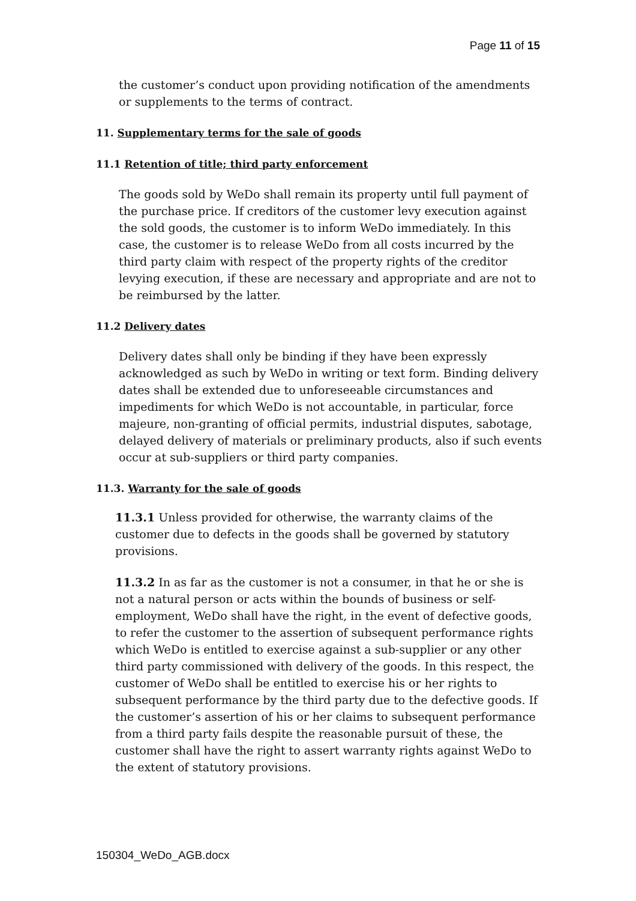Page 11 of 15
the customer’s conduct upon providing notification of the amendments or supplements to the terms of contract.
11. Supplementary terms for the sale of goods
11.1 Retention of title; third party enforcement
The goods sold by WeDo shall remain its property until full payment of the purchase price. If creditors of the customer levy execution against the sold goods, the customer is to inform WeDo immediately. In this case, the customer is to release WeDo from all costs incurred by the third party claim with respect of the property rights of the creditor levying execution, if these are necessary and appropriate and are not to be reimbursed by the latter.
11.2 Delivery dates
Delivery dates shall only be binding if they have been expressly acknowledged as such by WeDo in writing or text form. Binding delivery dates shall be extended due to unforeseeable circumstances and impediments for which WeDo is not accountable, in particular, force majeure, non-granting of official permits, industrial disputes, sabotage, delayed delivery of materials or preliminary products, also if such events occur at sub-suppliers or third party companies.
11.3. Warranty for the sale of goods
11.3.1 Unless provided for otherwise, the warranty claims of the customer due to defects in the goods shall be governed by statutory provisions.
11.3.2 In as far as the customer is not a consumer, in that he or she is not a natural person or acts within the bounds of business or self-employment, WeDo shall have the right, in the event of defective goods, to refer the customer to the assertion of subsequent performance rights which WeDo is entitled to exercise against a sub-supplier or any other third party commissioned with delivery of the goods. In this respect, the customer of WeDo shall be entitled to exercise his or her rights to subsequent performance by the third party due to the defective goods. If the customer’s assertion of his or her claims to subsequent performance from a third party fails despite the reasonable pursuit of these, the customer shall have the right to assert warranty rights against WeDo to the extent of statutory provisions.
150304_WeDo_AGB.docx